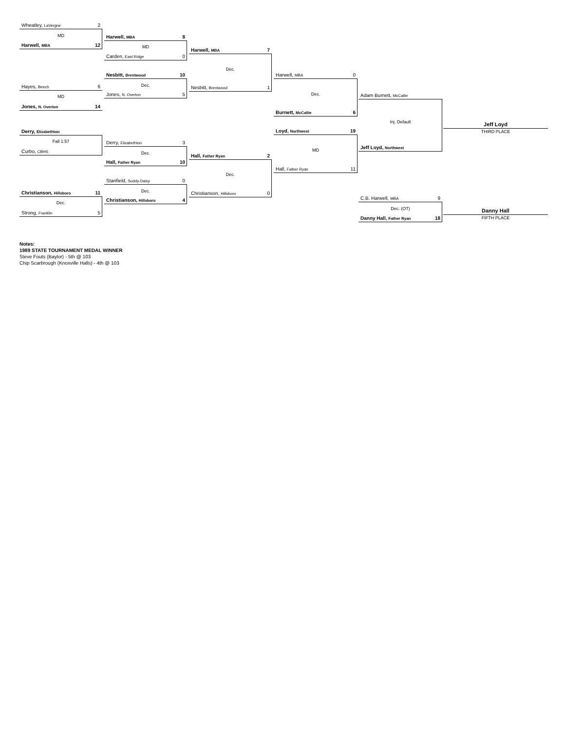Wheatley, LaVergne 2
MD
Harwell, MBA 12
Harwell, MBA 8
MD
Carden, East Ridge 0
Harwell, MBA 7
Dec.
Nesbitt, Brentwood 10
Dec.
Jones, N. Overton 5
Nesbitt, Brentwood 1
Hayes, Beech 6
MD
Jones, N. Overton 14
Harwell, MBA 0
Dec.
Burnett, McCallie 6
Adam Burnett, McCallie
Inj. Default
Jeff Loyd, Northwest
Jeff Loyd
THIRD PLACE
Derry, Elizabethton
Fall 1:57
Curbo, CBHS
Derry, Elizabethton 3
Dec.
Hall, Father Ryan 10
Hall, Father Ryan 2
Dec.
Stanfield, Soddy-Daisy 0
Dec.
Christianson, Hillsboro 4
Christianson, Hillsboro 0
Loyd, Northwest 19
MD
Hall, Father Ryan 11
Christianson, Hillsboro 11
Dec.
Strong, Franklin 5
C.B. Harwell, MBA 9
Dec. (OT)
Danny Hall, Father Ryan 18
Danny Hall
FIFTH PLACE
Notes:
1989 STATE TOURNAMENT MEDAL WINNER
Steve Fouts (Baylor) - 5th @ 103
Chip Scarbrough (Knoxville Halls) - 4th @ 103